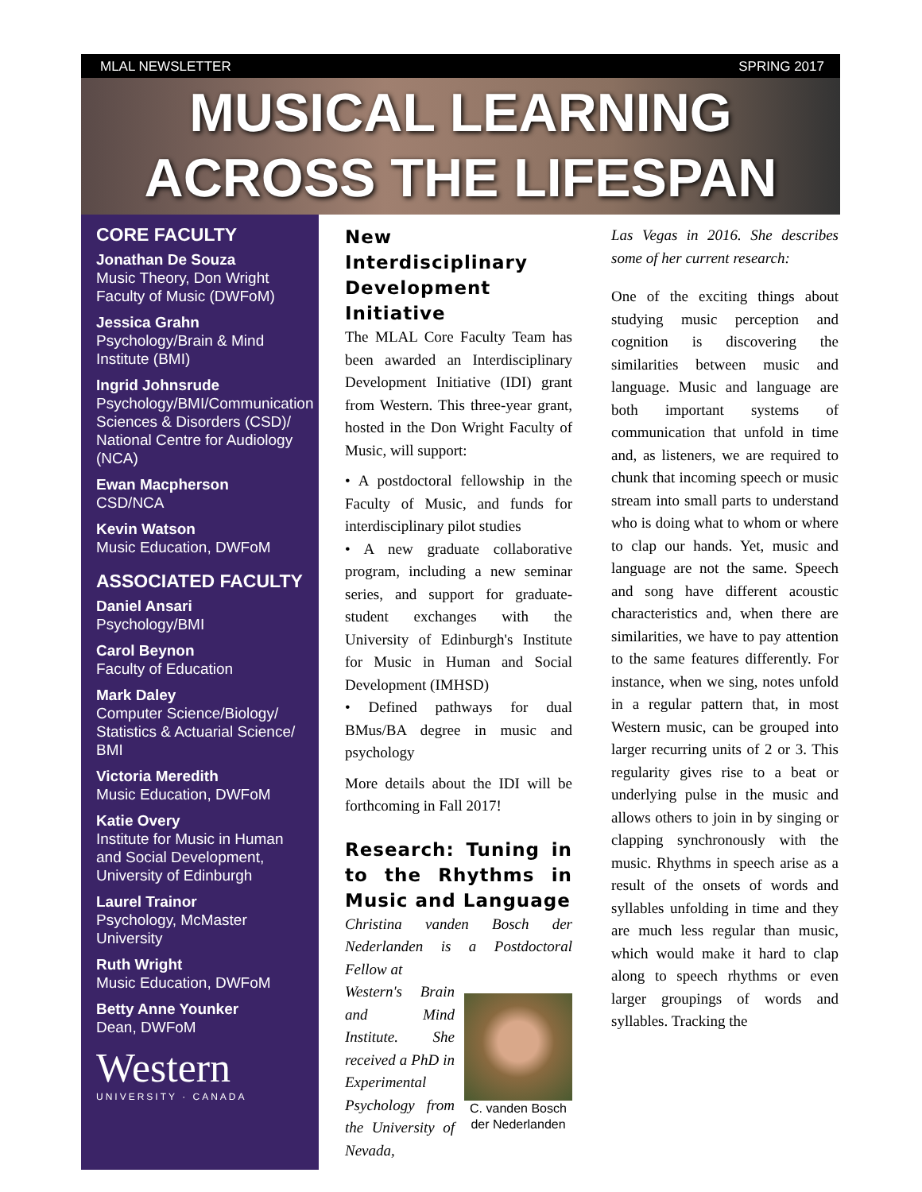MLAL NEWSLETTER SPRING 2017
MUSICAL LEARNING
ACROSS THE LIFESPAN
CORE FACULTY
Jonathan De Souza
Music Theory, Don Wright Faculty of Music (DWFoM)
Jessica Grahn
Psychology/Brain & Mind Institute (BMI)
Ingrid Johnsrude
Psychology/BMI/Communication Sciences & Disorders (CSD)/ National Centre for Audiology (NCA)
Ewan Macpherson
CSD/NCA
Kevin Watson
Music Education, DWFoM
ASSOCIATED FACULTY
Daniel Ansari
Psychology/BMI
Carol Beynon
Faculty of Education
Mark Daley
Computer Science/Biology/ Statistics & Actuarial Science/ BMI
Victoria Meredith
Music Education, DWFoM
Katie Overy
Institute for Music in Human and Social Development, University of Edinburgh
Laurel Trainor
Psychology, McMaster University
Ruth Wright
Music Education, DWFoM
Betty Anne Younker
Dean, DWFoM
Western
UNIVERSITY · CANADA
New Interdisciplinary Development Initiative
The MLAL Core Faculty Team has been awarded an Interdisciplinary Development Initiative (IDI) grant from Western. This three-year grant, hosted in the Don Wright Faculty of Music, will support:
• A postdoctoral fellowship in the Faculty of Music, and funds for interdisciplinary pilot studies
• A new graduate collaborative program, including a new seminar series, and support for graduate-student exchanges with the University of Edinburgh's Institute for Music in Human and Social Development (IMHSD)
• Defined pathways for dual BMus/BA degree in music and psychology
More details about the IDI will be forthcoming in Fall 2017!
Research: Tuning in to the Rhythms in Music and Language
Christina vanden Bosch der Nederlanden is a Postdoctoral Fellow at
C. vanden Bosch der Nederlanden
Western's Brain and Mind Institute. She received a PhD in Experimental Psychology from the University of Nevada,
Las Vegas in 2016. She describes some of her current research:
One of the exciting things about studying music perception and cognition is discovering the similarities between music and language. Music and language are both important systems of communication that unfold in time and, as listeners, we are required to chunk that incoming speech or music stream into small parts to understand who is doing what to whom or where to clap our hands. Yet, music and language are not the same. Speech and song have different acoustic characteristics and, when there are similarities, we have to pay attention to the same features differently. For instance, when we sing, notes unfold in a regular pattern that, in most Western music, can be grouped into larger recurring units of 2 or 3. This regularity gives rise to a beat or underlying pulse in the music and allows others to join in by singing or clapping synchronously with the music. Rhythms in speech arise as a result of the onsets of words and syllables unfolding in time and they are much less regular than music, which would make it hard to clap along to speech rhythms or even larger groupings of words and syllables. Tracking the